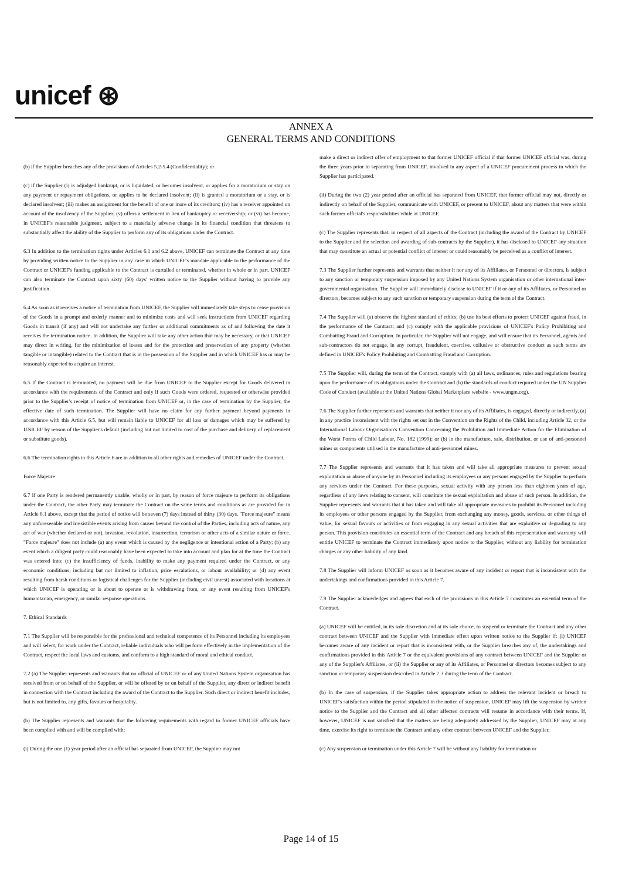unicef ⊛
ANNEX A
GENERAL TERMS AND CONDITIONS
(b) if the Supplier breaches any of the provisions of Articles 5.2-5.4 (Confidentiality); or
(c) if the Supplier (i) is adjudged bankrupt, or is liquidated, or becomes insolvent, or applies for a moratorium or stay on any payment or repayment obligations, or applies to be declared insolvent; (ii) is granted a moratorium or a stay, or is declared insolvent; (iii) makes an assignment for the benefit of one or more of its creditors; (iv) has a receiver appointed on account of the insolvency of the Supplier; (v) offers a settlement in lieu of bankruptcy or receivership; or (vi) has become, in UNICEF's reasonable judgment, subject to a materially adverse change in its financial condition that threatens to substantially affect the ability of the Supplier to perform any of its obligations under the Contract.
6.3 In addition to the termination rights under Articles 6.1 and 6.2 above, UNICEF can terminate the Contract at any time by providing written notice to the Supplier in any case in which UNICEF's mandate applicable to the performance of the Contract or UNICEF's funding applicable to the Contract is curtailed or terminated, whether in whole or in part. UNICEF can also terminate the Contract upon sixty (60) days' written notice to the Supplier without having to provide any justification.
6.4 As soon as it receives a notice of termination from UNICEF, the Supplier will immediately take steps to cease provision of the Goods in a prompt and orderly manner and to minimize costs and will seek instructions from UNICEF regarding Goods in transit (if any) and will not undertake any further or additional commitments as of and following the date it receives the termination notice. In addition, the Supplier will take any other action that may be necessary, or that UNICEF may direct in writing, for the minimization of losses and for the protection and preservation of any property (whether tangible or intangible) related to the Contract that is in the possession of the Supplier and in which UNICEF has or may be reasonably expected to acquire an interest.
6.5 If the Contract is terminated, no payment will be due from UNICEF to the Supplier except for Goods delivered in accordance with the requirements of the Contract and only if such Goods were ordered, requested or otherwise provided prior to the Supplier's receipt of notice of termination from UNICEF or, in the case of termination by the Supplier, the effective date of such termination. The Supplier will have no claim for any further payment beyond payments in accordance with this Article 6.5, but will remain liable to UNICEF for all loss or damages which may be suffered by UNICEF by reason of the Supplier's default (including but not limited to cost of the purchase and delivery of replacement or substitute goods).
6.6 The termination rights in this Article 6 are in addition to all other rights and remedies of UNICEF under the Contract.
Force Majeure
6.7 If one Party is rendered permanently unable, wholly or in part, by reason of force majeure to perform its obligations under the Contract, the other Party may terminate the Contract on the same terms and conditions as are provided for in Article 6.1 above, except that the period of notice will be seven (7) days instead of thirty (30) days. "Force majeure" means any unforeseeable and irresistible events arising from causes beyond the control of the Parties, including acts of nature, any act of war (whether declared or not), invasion, revolution, insurrection, terrorism or other acts of a similar nature or force. "Force majeure" does not include (a) any event which is caused by the negligence or intentional action of a Party; (b) any event which a diligent party could reasonably have been expected to take into account and plan for at the time the Contract was entered into; (c) the insufficiency of funds, inability to make any payment required under the Contract, or any economic conditions, including but not limited to inflation, price escalations, or labour availability; or (d) any event resulting from harsh conditions or logistical challenges for the Supplier (including civil unrest) associated with locations at which UNICEF is operating or is about to operate or is withdrawing from, or any event resulting from UNICEF's humanitarian, emergency, or similar response operations.
7. Ethical Standards
7.1 The Supplier will be responsible for the professional and technical competence of its Personnel including its employees and will select, for work under the Contract, reliable individuals who will perform effectively in the implementation of the Contract, respect the local laws and customs, and conform to a high standard of moral and ethical conduct.
7.2 (a) The Supplier represents and warrants that no official of UNICEF or of any United Nations System organisation has received from or on behalf of the Supplier, or will be offered by or on behalf of the Supplier, any direct or indirect benefit in connection with the Contract including the award of the Contract to the Supplier. Such direct or indirect benefit includes, but is not limited to, any gifts, favours or hospitality.
(b) The Supplier represents and warrants that the following requirements with regard to former UNICEF officials have been complied with and will be complied with:
(i) During the one (1) year period after an official has separated from UNICEF, the Supplier may not
make a direct or indirect offer of employment to that former UNICEF official if that former UNICEF official was, during the three years prior to separating from UNICEF, involved in any aspect of a UNICEF procurement process in which the Supplier has participated.
(ii) During the two (2) year period after an official has separated from UNICEF, that former official may not, directly or indirectly on behalf of the Supplier, communicate with UNICEF, or present to UNICEF, about any matters that were within such former official's responsibilities while at UNICEF.
(c) The Supplier represents that, in respect of all aspects of the Contract (including the award of the Contract by UNICEF to the Supplier and the selection and awarding of sub-contracts by the Supplier), it has disclosed to UNICEF any situation that may constitute an actual or potential conflict of interest or could reasonably be perceived as a conflict of interest.
7.3 The Supplier further represents and warrants that neither it nor any of its Affiliates, or Personnel or directors, is subject to any sanction or temporary suspension imposed by any United Nations System organisation or other international inter-governmental organisation. The Supplier will immediately disclose to UNICEF if it or any of its Affiliates, or Personnel or directors, becomes subject to any such sanction or temporary suspension during the term of the Contract.
7.4 The Supplier will (a) observe the highest standard of ethics; (b) use its best efforts to protect UNICEF against fraud, in the performance of the Contract; and (c) comply with the applicable provisions of UNICEF's Policy Prohibiting and Combatting Fraud and Corruption. In particular, the Supplier will not engage, and will ensure that its Personnel, agents and sub-contractors do not engage, in any corrupt, fraudulent, coercive, collusive or obstructive conduct as such terms are defined in UNICEF's Policy Prohibiting and Combatting Fraud and Corruption.
7.5 The Supplier will, during the term of the Contract, comply with (a) all laws, ordinances, rules and regulations bearing upon the performance of its obligations under the Contract and (b) the standards of conduct required under the UN Supplier Code of Conduct (available at the United Nations Global Marketplace website - www.ungm.org).
7.6 The Supplier further represents and warrants that neither it nor any of its Affiliates, is engaged, directly or indirectly, (a) in any practice inconsistent with the rights set out in the Convention on the Rights of the Child, including Article 32, or the International Labour Organisation's Convention Concerning the Prohibition and Immediate Action for the Elimination of the Worst Forms of Child Labour, No. 182 (1999); or (b) in the manufacture, sale, distribution, or use of anti-personnel mines or components utilised in the manufacture of anti-personnel mines.
7.7 The Supplier represents and warrants that it has taken and will take all appropriate measures to prevent sexual exploitation or abuse of anyone by its Personnel including its employees or any persons engaged by the Supplier to perform any services under the Contract. For these purposes, sexual activity with any person less than eighteen years of age, regardless of any laws relating to consent, will constitute the sexual exploitation and abuse of such person. In addition, the Supplier represents and warrants that it has taken and will take all appropriate measures to prohibit its Personnel including its employees or other persons engaged by the Supplier, from exchanging any money, goods, services, or other things of value, for sexual favours or activities or from engaging in any sexual activities that are exploitive or degrading to any person. This provision constitutes an essential term of the Contract and any breach of this representation and warranty will entitle UNICEF to terminate the Contract immediately upon notice to the Supplier, without any liability for termination charges or any other liability of any kind.
7.8 The Supplier will inform UNICEF as soon as it becomes aware of any incident or report that is inconsistent with the undertakings and confirmations provided in this Article 7.
7.9 The Supplier acknowledges and agrees that each of the provisions in this Article 7 constitutes an essential term of the Contract.
(a) UNICEF will be entitled, in its sole discretion and at its sole choice, to suspend or terminate the Contract and any other contract between UNICEF and the Supplier with immediate effect upon written notice to the Supplier if: (i) UNICEF becomes aware of any incident or report that is inconsistent with, or the Supplier breaches any of, the undertakings and confirmations provided in this Article 7 or the equivalent provisions of any contract between UNICEF and the Supplier or any of the Supplier's Affiliates, or (ii) the Supplier or any of its Affiliates, or Personnel or directors becomes subject to any sanction or temporary suspension described in Article 7.3 during the term of the Contract.
(b) In the case of suspension, if the Supplier takes appropriate action to address the relevant incident or breach to UNICEF's satisfaction within the period stipulated in the notice of suspension, UNICEF may lift the suspension by written notice to the Supplier and the Contract and all other affected contracts will resume in accordance with their terms. If, however, UNICEF is not satisfied that the matters are being adequately addressed by the Supplier, UNICEF may at any time, exercise its right to terminate the Contract and any other contract between UNICEF and the Supplier.
(c) Any suspension or termination under this Article 7 will be without any liability for termination or
Page 14 of 15